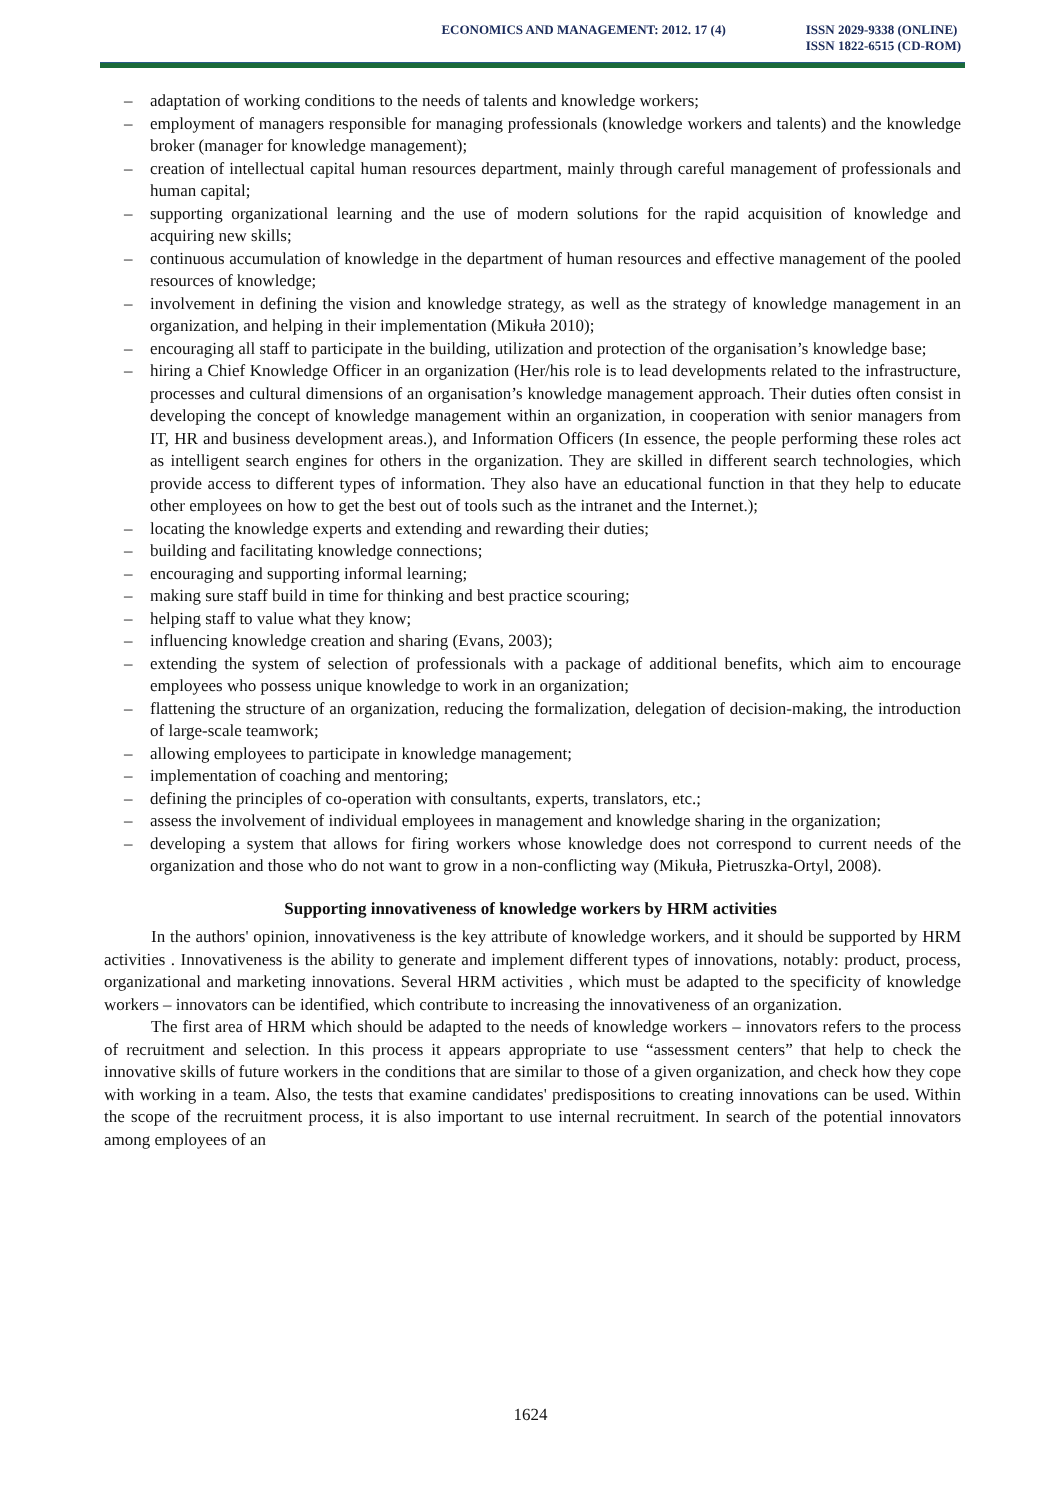ECONOMICS AND MANAGEMENT: 2012. 17 (4)
ISSN 2029-9338 (ONLINE)
ISSN 1822-6515 (CD-ROM)
– adaptation of working conditions to the needs of talents and knowledge workers;
– employment of managers responsible for managing professionals (knowledge workers and talents) and the knowledge broker (manager for knowledge management);
– creation of intellectual capital human resources department, mainly through careful management of professionals and human capital;
– supporting organizational learning and the use of modern solutions for the rapid acquisition of knowledge and acquiring new skills;
– continuous accumulation of knowledge in the department of human resources and effective management of the pooled resources of knowledge;
– involvement in defining the vision and knowledge strategy, as well as the strategy of knowledge management in an organization, and helping in their implementation (Mikuła 2010);
– encouraging all staff to participate in the building, utilization and protection of the organisation’s knowledge base;
– hiring a Chief Knowledge Officer in an organization (Her/his role is to lead developments related to the infrastructure, processes and cultural dimensions of an organisation’s knowledge management approach. Their duties often consist in developing the concept of knowledge management within an organization, in cooperation with senior managers from IT, HR and business development areas.), and Information Officers (In essence, the people performing these roles act as intelligent search engines for others in the organization. They are skilled in different search technologies, which provide access to different types of information. They also have an educational function in that they help to educate other employees on how to get the best out of tools such as the intranet and the Internet.);
– locating the knowledge experts and extending and rewarding their duties;
– building and facilitating knowledge connections;
– encouraging and supporting informal learning;
– making sure staff build in time for thinking and best practice scouring;
– helping staff to value what they know;
– influencing knowledge creation and sharing (Evans, 2003);
– extending the system of selection of professionals with a package of additional benefits, which aim to encourage employees who possess unique knowledge to work in an organization;
– flattening the structure of an organization, reducing the formalization, delegation of decision-making, the introduction of large-scale teamwork;
– allowing employees to participate in knowledge management;
– implementation of coaching and mentoring;
– defining the principles of co-operation with consultants, experts, translators, etc.;
– assess the involvement of individual employees in management and knowledge sharing in the organization;
– developing a system that allows for firing workers whose knowledge does not correspond to current needs of the organization and those who do not want to grow in a non-conflicting way (Mikuła, Pietruszka-Ortyl, 2008).
Supporting innovativeness of knowledge workers by HRM activities
In the authors' opinion, innovativeness is the key attribute of knowledge workers, and it should be supported by HRM activities . Innovativeness is the ability to generate and implement different types of innovations, notably: product, process, organizational and marketing innovations. Several HRM activities , which must be adapted to the specificity of knowledge workers – innovators can be identified, which contribute to increasing the innovativeness of an organization.
The first area of HRM which should be adapted to the needs of knowledge workers – innovators refers to the process of recruitment and selection. In this process it appears appropriate to use “assessment centers” that help to check the innovative skills of future workers in the conditions that are similar to those of a given organization, and check how they cope with working in a team. Also, the tests that examine candidates' predispositions to creating innovations can be used. Within the scope of the recruitment process, it is also important to use internal recruitment. In search of the potential innovators among employees of an
1624